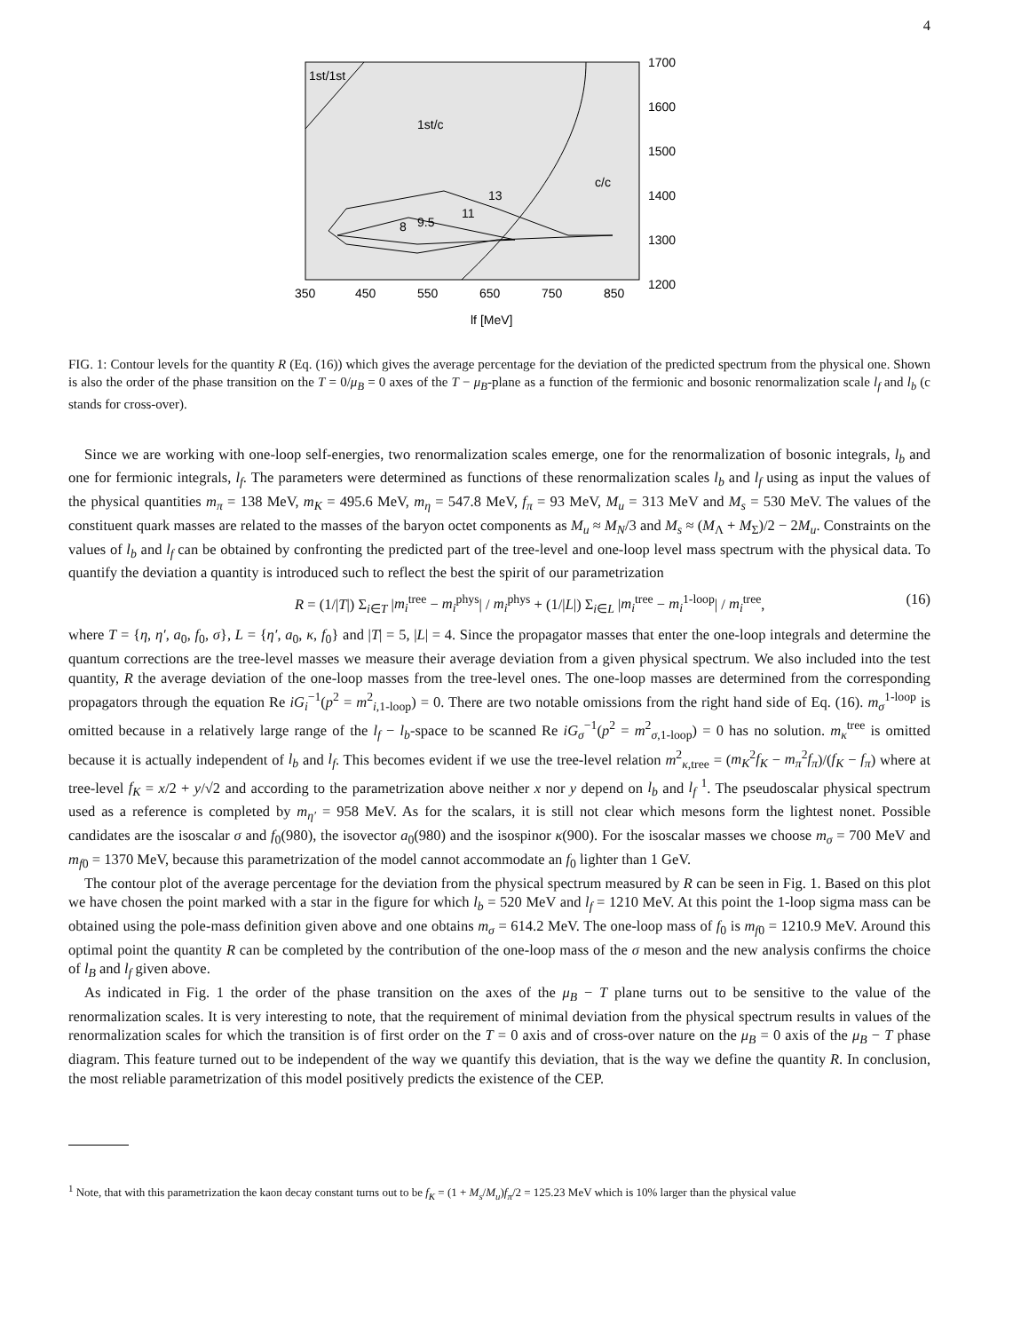4
1st/1st
1st/c
c/c
13
11
9.5
8
1700
1600
1500
1400
1300
1200
350
450
550
650
750
850
lf [MeV]
FIG. 1: Contour levels for the quantity R (Eq. (16)) which gives the average percentage for the deviation of the predicted spectrum from the physical one. Shown is also the order of the phase transition on the T = 0/μ<sub>B</sub> = 0 axes of the T − μ<sub>B</sub>-plane as a function of the fermionic and bosonic renormalization scale l<sub>f</sub> and l<sub>b</sub> (c stands for cross-over).
Since we are working with one-loop self-energies, two renormalization scales emerge, one for the renormalization of bosonic integrals, l<sub>b</sub> and one for fermionic integrals, l<sub>f</sub>. The parameters were determined as functions of these renormalization scales l<sub>b</sub> and l<sub>f</sub> using as input the values of the physical quantities m<sub>π</sub> = 138 MeV, m<sub>K</sub> = 495.6 MeV, m<sub>η</sub> = 547.8 MeV, f<sub>π</sub> = 93 MeV, M<sub>u</sub> = 313 MeV and M<sub>s</sub> = 530 MeV. The values of the constituent quark masses are related to the masses of the baryon octet components as M<sub>u</sub> ≈ M<sub>N</sub>/3 and M<sub>s</sub> ≈ (M<sub>Λ</sub> + M<sub>Σ</sub>)/2 − 2M<sub>u</sub>. Constraints on the values of l<sub>b</sub> and l<sub>f</sub> can be obtained by confronting the predicted part of the tree-level and one-loop level mass spectrum with the physical data. To quantify the deviation a quantity is introduced such to reflect the best the spirit of our parametrization
R = (1/|T|) Σ<sub>i∈T</sub> |m<sub>i</sub><sup>tree</sup> − m<sub>i</sub><sup>phys</sup>| / m<sub>i</sub><sup>phys</sup> + (1/|L|) Σ<sub>i∈L</sub> |m<sub>i</sub><sup>tree</sup> − m<sub>i</sub><sup>1-loop</sup>| / m<sub>i</sub><sup>tree</sup>, (16)
where T = {η, η′, a<sub>0</sub>, f<sub>0</sub>, σ}, L = {η′, a<sub>0</sub>, κ, f<sub>0</sub>} and |T| = 5, |L| = 4. Since the propagator masses that enter the one-loop integrals and determine the quantum corrections are the tree-level masses we measure their average deviation from a given physical spectrum. We also included into the test quantity, R the average deviation of the one-loop masses from the tree-level ones. The one-loop masses are determined from the corresponding propagators through the equation Re iG<sub>i</sub><sup>−1</sup>(p<sup>2</sup> = m<sup>2</sup><sub>i,1-loop</sub>) = 0. There are two notable omissions from the right hand side of Eq. (16). m<sub>σ</sub><sup>1-loop</sup> is omitted because in a relatively large range of the l<sub>f</sub> − l<sub>b</sub>-space to be scanned Re iG<sub>σ</sub><sup>−1</sup>(p<sup>2</sup> = m<sup>2</sup><sub>σ,1-loop</sub>) = 0 has no solution. m<sub>κ</sub><sup>tree</sup> is omitted because it is actually independent of l<sub>b</sub> and l<sub>f</sub>. This becomes evident if we use the tree-level relation m<sup>2</sup><sub>κ,tree</sub> = (m<sub>K</sub><sup>2</sup>f<sub>K</sub> − m<sub>π</sub><sup>2</sup>f<sub>π</sub>)/(f<sub>K</sub> − f<sub>π</sub>) where at tree-level f<sub>K</sub> = x/2 + y/√2 and according to the parametrization above neither x nor y depend on l<sub>b</sub> and l<sub>f</sub> <sup>1</sup>. The pseudoscalar physical spectrum used as a reference is completed by m<sub>η′</sub> = 958 MeV. As for the scalars, it is still not clear which mesons form the lightest nonet. Possible candidates are the isoscalar σ and f<sub>0</sub>(980), the isovector a<sub>0</sub>(980) and the isospinor κ(900). For the isoscalar masses we choose m<sub>σ</sub> = 700 MeV and m<sub>f0</sub> = 1370 MeV, because this parametrization of the model cannot accommodate an f<sub>0</sub> lighter than 1 GeV.
The contour plot of the average percentage for the deviation from the physical spectrum measured by R can be seen in Fig. 1. Based on this plot we have chosen the point marked with a star in the figure for which l<sub>b</sub> = 520 MeV and l<sub>f</sub> = 1210 MeV. At this point the 1-loop sigma mass can be obtained using the pole-mass definition given above and one obtains m<sub>σ</sub> = 614.2 MeV. The one-loop mass of f<sub>0</sub> is m<sub>f0</sub> = 1210.9 MeV. Around this optimal point the quantity R can be completed by the contribution of the one-loop mass of the σ meson and the new analysis confirms the choice of l<sub>B</sub> and l<sub>f</sub> given above.
As indicated in Fig. 1 the order of the phase transition on the axes of the μ<sub>B</sub> − T plane turns out to be sensitive to the value of the renormalization scales. It is very interesting to note, that the requirement of minimal deviation from the physical spectrum results in values of the renormalization scales for which the transition is of first order on the T = 0 axis and of cross-over nature on the μ<sub>B</sub> = 0 axis of the μ<sub>B</sub> − T phase diagram. This feature turned out to be independent of the way we quantify this deviation, that is the way we define the quantity R. In conclusion, the most reliable parametrization of this model positively predicts the existence of the CEP.
<sup>1</sup> Note, that with this parametrization the kaon decay constant turns out to be f<sub>K</sub> = (1 + M<sub>s</sub>/M<sub>u</sub>)f<sub>π</sub>/2 = 125.23 MeV which is 10% larger than the physical value